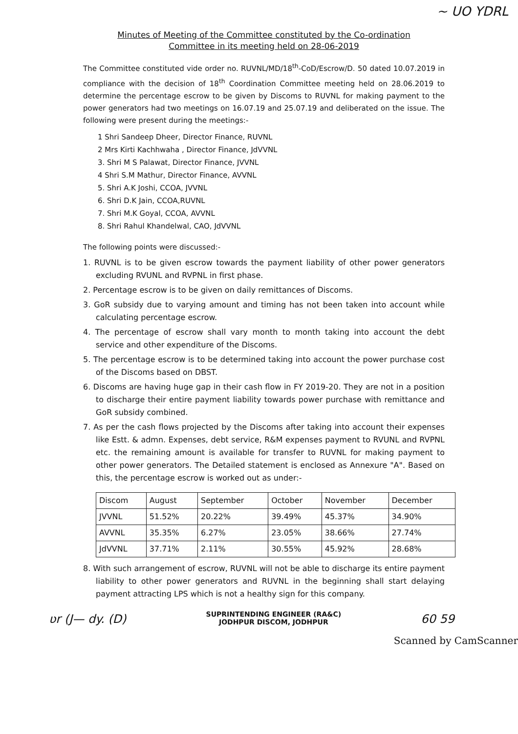~ UO YDRL
Minutes of Meeting of the Committee constituted by the Co-ordination
Committee in its meeting held on 28-06-2019
The Committee constituted vide order no. RUVNL/MD/18<sup>th</sup>-CoD/Escrow/D. 50 dated 10.07.2019 in compliance with the decision of 18<sup>th</sup> Coordination Committee meeting held on 28.06.2019 to determine the percentage escrow to be given by Discoms to RUVNL for making payment to the power generators had two meetings on 16.07.19 and 25.07.19 and deliberated on the issue. The following were present during the meetings:-
1 Shri Sandeep Dheer, Director Finance, RUVNL
2 Mrs Kirti Kachhwaha , Director Finance, JdVVNL
3. Shri M S Palawat, Director Finance, JVVNL
4 Shri S.M Mathur, Director Finance, AVVNL
5. Shri A.K Joshi, CCOA, JVVNL
6. Shri D.K Jain, CCOA,RUVNL
7. Shri M.K Goyal, CCOA, AVVNL
8. Shri Rahul Khandelwal, CAO, JdVVNL
The following points were discussed:-
1. RUVNL is to be given escrow towards the payment liability of other power generators excluding RVUNL and RVPNL in first phase.
2. Percentage escrow is to be given on daily remittances of Discoms.
3. GoR subsidy due to varying amount and timing has not been taken into account while calculating percentage escrow.
4. The percentage of escrow shall vary month to month taking into account the debt service and other expenditure of the Discoms.
5. The percentage escrow is to be determined taking into account the power purchase cost of the Discoms based on DBST.
6. Discoms are having huge gap in their cash flow in FY 2019-20. They are not in a position to discharge their entire payment liability towards power purchase with remittance and GoR subsidy combined.
7. As per the cash flows projected by the Discoms after taking into account their expenses like Estt. & admn. Expenses, debt service, R&M expenses payment to RVUNL and RVPNL etc. the remaining amount is available for transfer to RUVNL for making payment to other power generators. The Detailed statement is enclosed as Annexure "A". Based on this, the percentage escrow is worked out as under:-
| Discom | August | September | October | November | December |
| --- | --- | --- | --- | --- | --- |
| JVVNL | 51.52% | 20.22% | 39.49% | 45.37% | 34.90% |
| AVVNL | 35.35% | 6.27% | 23.05% | 38.66% | 27.74% |
| JdVVNL | 37.71% | 2.11% | 30.55% | 45.92% | 28.68% |
8. With such arrangement of escrow, RUVNL will not be able to discharge its entire payment liability to other power generators and RUVNL in the beginning shall start delaying payment attracting LPS which is not a healthy sign for this company.
ʋr (J— dy. (D) SUPRINTENDING ENGINEER (RA&C)
JODHPUR DISCOM, JODHPUR 60 59
Scanned by CamScanner